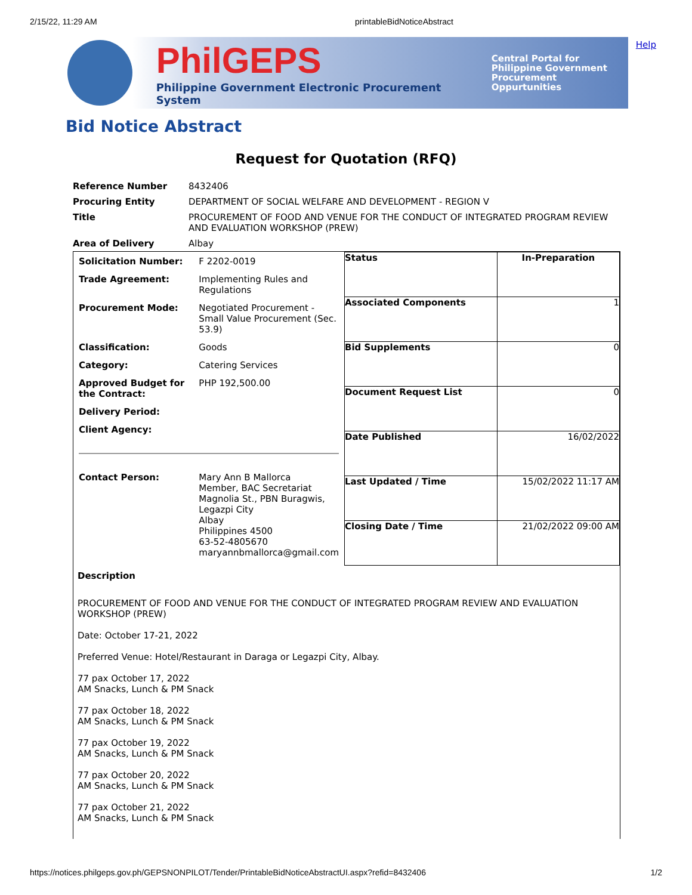2/15/22, 11:29 AM printableBidNoticeAbstract
PhilGEPS
Philippine Government Electronic Procurement System
Central Portal for
Philippine Government
Procurement Oppurtunities
Help
Bid Notice Abstract
Request for Quotation (RFQ)
| Reference Number | 8432406 |
| Procuring Entity | DEPARTMENT OF SOCIAL WELFARE AND DEVELOPMENT - REGION V |
| Title | PROCUREMENT OF FOOD AND VENUE FOR THE CONDUCT OF INTEGRATED PROGRAM REVIEW AND EVALUATION WORKSHOP (PREW) |
| Area of Delivery | Albay |
| Solicitation Number: | F 2202-0019 |
| Trade Agreement: | Implementing Rules and Regulations |
| Procurement Mode: | Negotiated Procurement - Small Value Procurement (Sec. 53.9) |
| Classification: | Goods |
| Category: | Catering Services |
| Approved Budget for the Contract: | PHP 192,500.00 |
| Delivery Period: | |
| Client Agency: | |
| Contact Person: | Mary Ann B Mallorca Member, BAC Secretariat Magnolia St., PBN Buragwis, Legazpi City Albay Philippines 4500 63-52-4805670 maryannbmallorca@gmail.com |
| Status | In-Preparation |
| Associated Components | 1 |
| Bid Supplements | 0 |
| Document Request List | 0 |
| Date Published | 16/02/2022 |
| Last Updated / Time | 15/02/2022 11:17 AM |
| Closing Date / Time | 21/02/2022 09:00 AM |
Description
PROCUREMENT OF FOOD AND VENUE FOR THE CONDUCT OF INTEGRATED PROGRAM REVIEW AND EVALUATION WORKSHOP (PREW)
Date: October 17-21, 2022
Preferred Venue: Hotel/Restaurant in Daraga or Legazpi City, Albay.
77 pax October 17, 2022
AM Snacks, Lunch & PM Snack
77 pax October 18, 2022
AM Snacks, Lunch & PM Snack
77 pax October 19, 2022
AM Snacks, Lunch & PM Snack
77 pax October 20, 2022
AM Snacks, Lunch & PM Snack
77 pax October 21, 2022
AM Snacks, Lunch & PM Snack
https://notices.philgeps.gov.ph/GEPSNONPILOT/Tender/PrintableBidNoticeAbstractUI.aspx?refid=8432406 1/2